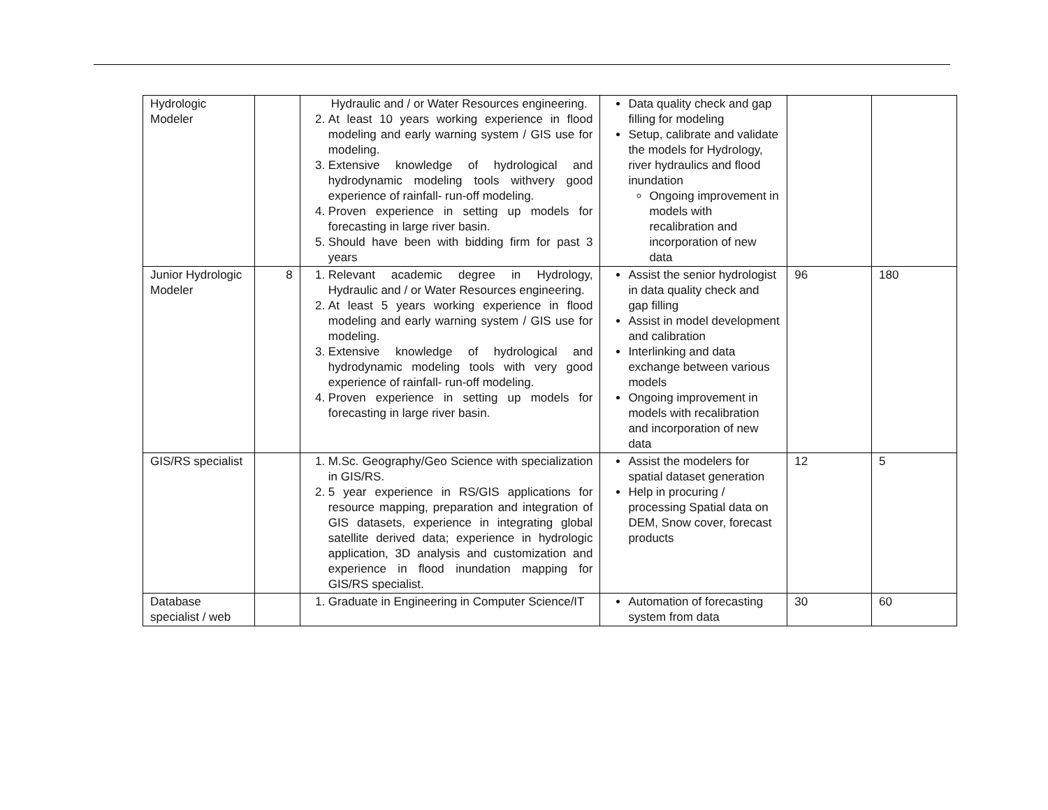| Hydrologic Modeler | | Hydraulic and / or Water Resources engineering. 2. At least 10 years working experience in flood modeling and early warning system / GIS use for modeling. 3. Extensive knowledge of hydrological and hydrodynamic modeling tools withvery good experience of rainfall- run-off modeling. 4. Proven experience in setting up models for forecasting in large river basin. 5. Should have been with bidding firm for past 3 years | Data quality check and gap filling for modeling Setup, calibrate and validate the models for Hydrology, river hydraulics and flood inundation Ongoing improvement in models with recalibration and incorporation of new data | | |
| Junior Hydrologic Modeler | 8 | 1. Relevant academic degree in Hydrology, Hydraulic and / or Water Resources engineering. 2. At least 5 years working experience in flood modeling and early warning system / GIS use for modeling. 3. Extensive knowledge of hydrological and hydrodynamic modeling tools with very good experience of rainfall- run-off modeling. 4. Proven experience in setting up models for forecasting in large river basin. | Assist the senior hydrologist in data quality check and gap filling Assist in model development and calibration Interlinking and data exchange between various models Ongoing improvement in models with recalibration and incorporation of new data | 96 | 180 |
| GIS/RS specialist | | 1. M.Sc. Geography/Geo Science with specialization in GIS/RS. 2. 5 year experience in RS/GIS applications for resource mapping, preparation and integration of GIS datasets, experience in integrating global satellite derived data; experience in hydrologic application, 3D analysis and customization and experience in flood inundation mapping for GIS/RS specialist. | Assist the modelers for spatial dataset generation Help in procuring / processing Spatial data on DEM, Snow cover, forecast products | 12 | 5 |
| Database specialist / web | | 1. Graduate in Engineering in Computer Science/IT | Automation of forecasting system from data | 30 | 60 |